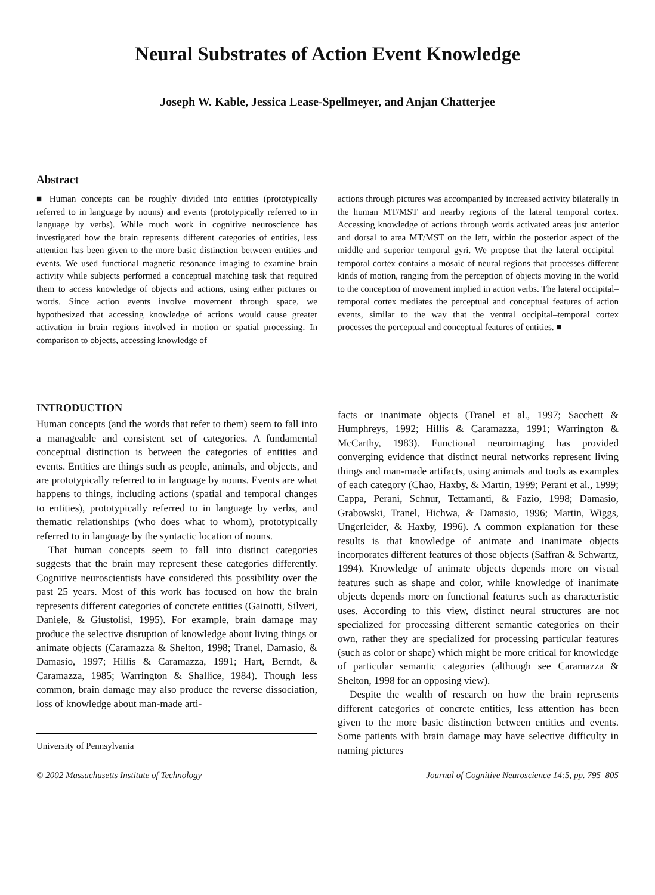Neural Substrates of Action Event Knowledge
Joseph W. Kable, Jessica Lease-Spellmeyer, and Anjan Chatterjee
Abstract
■ Human concepts can be roughly divided into entities (prototypically referred to in language by nouns) and events (prototypically referred to in language by verbs). While much work in cognitive neuroscience has investigated how the brain represents different categories of entities, less attention has been given to the more basic distinction between entities and events. We used functional magnetic resonance imaging to examine brain activity while subjects performed a conceptual matching task that required them to access knowledge of objects and actions, using either pictures or words. Since action events involve movement through space, we hypothesized that accessing knowledge of actions would cause greater activation in brain regions involved in motion or spatial processing. In comparison to objects, accessing knowledge of
actions through pictures was accompanied by increased activity bilaterally in the human MT/MST and nearby regions of the lateral temporal cortex. Accessing knowledge of actions through words activated areas just anterior and dorsal to area MT/MST on the left, within the posterior aspect of the middle and superior temporal gyri. We propose that the lateral occipital–temporal cortex contains a mosaic of neural regions that processes different kinds of motion, ranging from the perception of objects moving in the world to the conception of movement implied in action verbs. The lateral occipital–temporal cortex mediates the perceptual and conceptual features of action events, similar to the way that the ventral occipital–temporal cortex processes the perceptual and conceptual features of entities. ■
INTRODUCTION
Human concepts (and the words that refer to them) seem to fall into a manageable and consistent set of categories. A fundamental conceptual distinction is between the categories of entities and events. Entities are things such as people, animals, and objects, and are prototypically referred to in language by nouns. Events are what happens to things, including actions (spatial and temporal changes to entities), prototypically referred to in language by verbs, and thematic relationships (who does what to whom), prototypically referred to in language by the syntactic location of nouns.
That human concepts seem to fall into distinct categories suggests that the brain may represent these categories differently. Cognitive neuroscientists have considered this possibility over the past 25 years. Most of this work has focused on how the brain represents different categories of concrete entities (Gainotti, Silveri, Daniele, & Giustolisi, 1995). For example, brain damage may produce the selective disruption of knowledge about living things or animate objects (Caramazza & Shelton, 1998; Tranel, Damasio, & Damasio, 1997; Hillis & Caramazza, 1991; Hart, Berndt, & Caramazza, 1985; Warrington & Shallice, 1984). Though less common, brain damage may also produce the reverse dissociation, loss of knowledge about man-made arti-
University of Pennsylvania
facts or inanimate objects (Tranel et al., 1997; Sacchett & Humphreys, 1992; Hillis & Caramazza, 1991; Warrington & McCarthy, 1983). Functional neuroimaging has provided converging evidence that distinct neural networks represent living things and man-made artifacts, using animals and tools as examples of each category (Chao, Haxby, & Martin, 1999; Perani et al., 1999; Cappa, Perani, Schnur, Tettamanti, & Fazio, 1998; Damasio, Grabowski, Tranel, Hichwa, & Damasio, 1996; Martin, Wiggs, Ungerleider, & Haxby, 1996). A common explanation for these results is that knowledge of animate and inanimate objects incorporates different features of those objects (Saffran & Schwartz, 1994). Knowledge of animate objects depends more on visual features such as shape and color, while knowledge of inanimate objects depends more on functional features such as characteristic uses. According to this view, distinct neural structures are not specialized for processing different semantic categories on their own, rather they are specialized for processing particular features (such as color or shape) which might be more critical for knowledge of particular semantic categories (although see Caramazza & Shelton, 1998 for an opposing view).
Despite the wealth of research on how the brain represents different categories of concrete entities, less attention has been given to the more basic distinction between entities and events. Some patients with brain damage may have selective difficulty in naming pictures
© 2002 Massachusetts Institute of Technology Journal of Cognitive Neuroscience 14:5, pp. 795–805